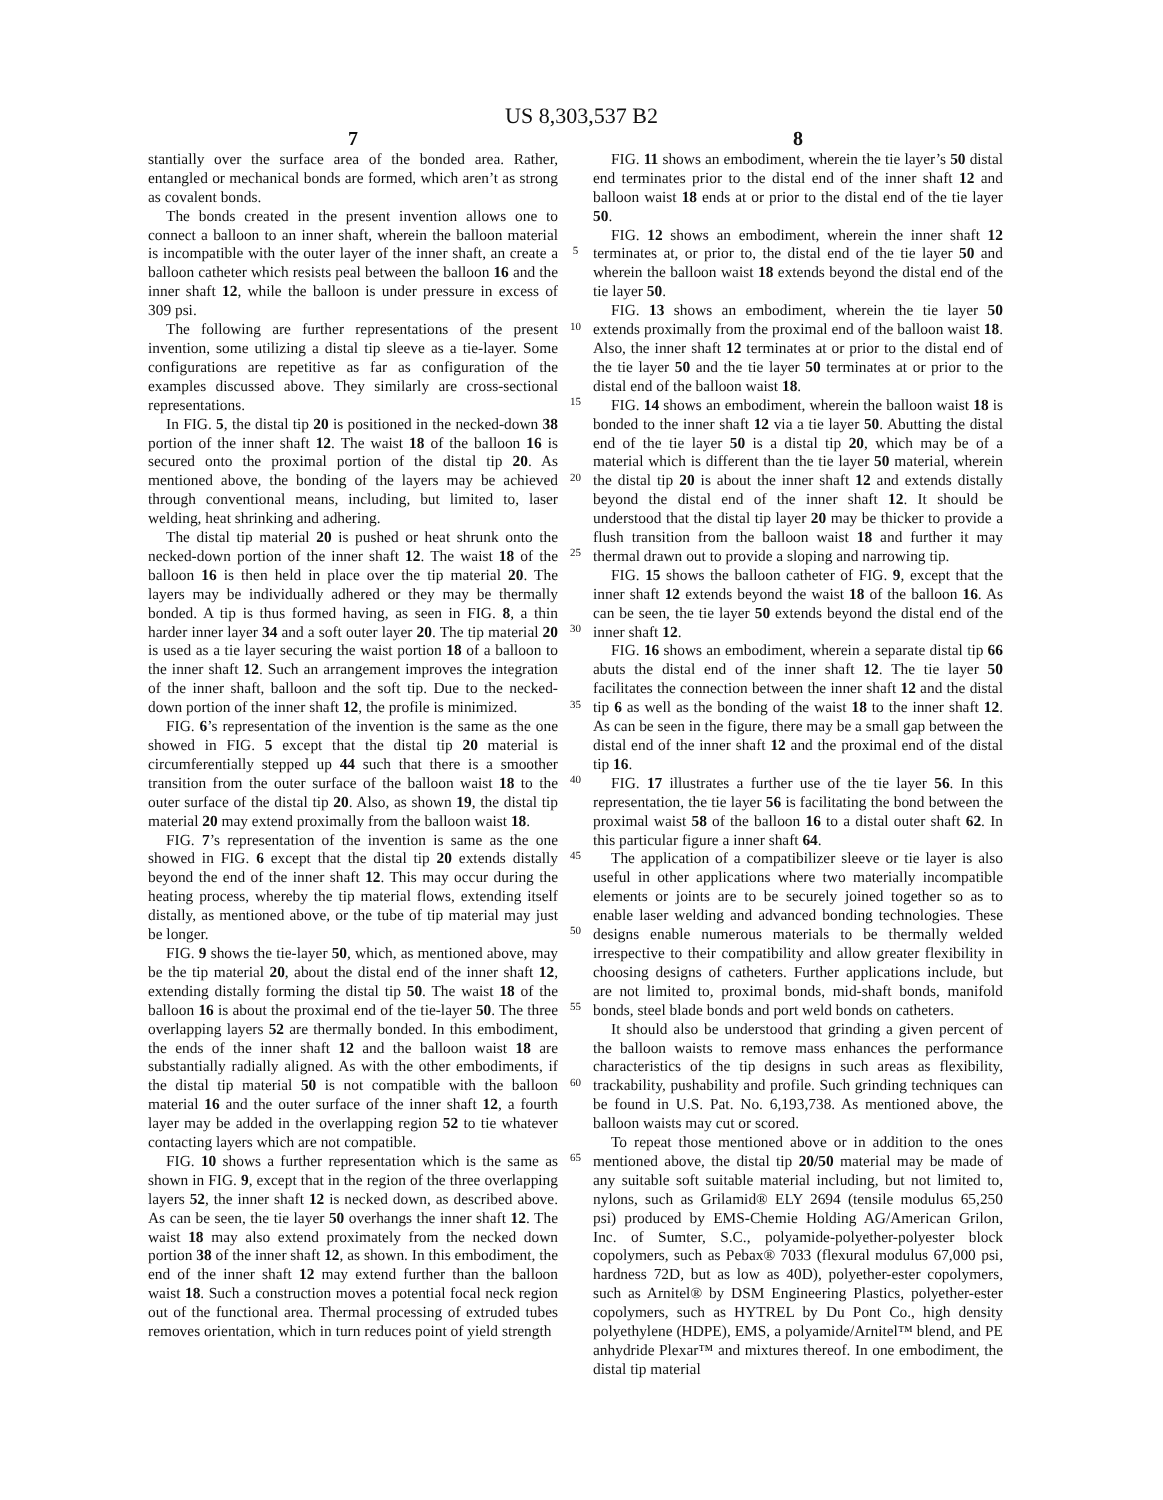US 8,303,537 B2
7
stantially over the surface area of the bonded area. Rather, entangled or mechanical bonds are formed, which aren’t as strong as covalent bonds.
The bonds created in the present invention allows one to connect a balloon to an inner shaft, wherein the balloon material is incompatible with the outer layer of the inner shaft, an create a balloon catheter which resists peal between the balloon 16 and the inner shaft 12, while the balloon is under pressure in excess of 309 psi.
The following are further representations of the present invention, some utilizing a distal tip sleeve as a tie-layer. Some configurations are repetitive as far as configuration of the examples discussed above. They similarly are cross-sectional representations.
In FIG. 5, the distal tip 20 is positioned in the necked-down 38 portion of the inner shaft 12. The waist 18 of the balloon 16 is secured onto the proximal portion of the distal tip 20. As mentioned above, the bonding of the layers may be achieved through conventional means, including, but limited to, laser welding, heat shrinking and adhering.
The distal tip material 20 is pushed or heat shrunk onto the necked-down portion of the inner shaft 12. The waist 18 of the balloon 16 is then held in place over the tip material 20. The layers may be individually adhered or they may be thermally bonded. A tip is thus formed having, as seen in FIG. 8, a thin harder inner layer 34 and a soft outer layer 20. The tip material 20 is used as a tie layer securing the waist portion 18 of a balloon to the inner shaft 12. Such an arrangement improves the integration of the inner shaft, balloon and the soft tip. Due to the necked-down portion of the inner shaft 12, the profile is minimized.
FIG. 6’s representation of the invention is the same as the one showed in FIG. 5 except that the distal tip 20 material is circumferentially stepped up 44 such that there is a smoother transition from the outer surface of the balloon waist 18 to the outer surface of the distal tip 20. Also, as shown 19, the distal tip material 20 may extend proximally from the balloon waist 18.
FIG. 7’s representation of the invention is same as the one showed in FIG. 6 except that the distal tip 20 extends distally beyond the end of the inner shaft 12. This may occur during the heating process, whereby the tip material flows, extending itself distally, as mentioned above, or the tube of tip material may just be longer.
FIG. 9 shows the tie-layer 50, which, as mentioned above, may be the tip material 20, about the distal end of the inner shaft 12, extending distally forming the distal tip 50. The waist 18 of the balloon 16 is about the proximal end of the tie-layer 50. The three overlapping layers 52 are thermally bonded. In this embodiment, the ends of the inner shaft 12 and the balloon waist 18 are substantially radially aligned. As with the other embodiments, if the distal tip material 50 is not compatible with the balloon material 16 and the outer surface of the inner shaft 12, a fourth layer may be added in the overlapping region 52 to tie whatever contacting layers which are not compatible.
FIG. 10 shows a further representation which is the same as shown in FIG. 9, except that in the region of the three overlapping layers 52, the inner shaft 12 is necked down, as described above. As can be seen, the tie layer 50 overhangs the inner shaft 12. The waist 18 may also extend proximately from the necked down portion 38 of the inner shaft 12, as shown. In this embodiment, the end of the inner shaft 12 may extend further than the balloon waist 18. Such a construction moves a potential focal neck region out of the functional area. Thermal processing of extruded tubes removes orientation, which in turn reduces point of yield strength
5
10
15
20
25
30
35
40
45
50
55
60
65
8
FIG. 11 shows an embodiment, wherein the tie layer’s 50 distal end terminates prior to the distal end of the inner shaft 12 and balloon waist 18 ends at or prior to the distal end of the tie layer 50.
FIG. 12 shows an embodiment, wherein the inner shaft 12 terminates at, or prior to, the distal end of the tie layer 50 and wherein the balloon waist 18 extends beyond the distal end of the tie layer 50.
FIG. 13 shows an embodiment, wherein the tie layer 50 extends proximally from the proximal end of the balloon waist 18. Also, the inner shaft 12 terminates at or prior to the distal end of the tie layer 50 and the tie layer 50 terminates at or prior to the distal end of the balloon waist 18.
FIG. 14 shows an embodiment, wherein the balloon waist 18 is bonded to the inner shaft 12 via a tie layer 50. Abutting the distal end of the tie layer 50 is a distal tip 20, which may be of a material which is different than the tie layer 50 material, wherein the distal tip 20 is about the inner shaft 12 and extends distally beyond the distal end of the inner shaft 12. It should be understood that the distal tip layer 20 may be thicker to provide a flush transition from the balloon waist 18 and further it may thermal drawn out to provide a sloping and narrowing tip.
FIG. 15 shows the balloon catheter of FIG. 9, except that the inner shaft 12 extends beyond the waist 18 of the balloon 16. As can be seen, the tie layer 50 extends beyond the distal end of the inner shaft 12.
FIG. 16 shows an embodiment, wherein a separate distal tip 66 abuts the distal end of the inner shaft 12. The tie layer 50 facilitates the connection between the inner shaft 12 and the distal tip 6 as well as the bonding of the waist 18 to the inner shaft 12. As can be seen in the figure, there may be a small gap between the distal end of the inner shaft 12 and the proximal end of the distal tip 16.
FIG. 17 illustrates a further use of the tie layer 56. In this representation, the tie layer 56 is facilitating the bond between the proximal waist 58 of the balloon 16 to a distal outer shaft 62. In this particular figure a inner shaft 64.
The application of a compatibilizer sleeve or tie layer is also useful in other applications where two materially incompatible elements or joints are to be securely joined together so as to enable laser welding and advanced bonding technologies. These designs enable numerous materials to be thermally welded irrespective to their compatibility and allow greater flexibility in choosing designs of catheters. Further applications include, but are not limited to, proximal bonds, mid-shaft bonds, manifold bonds, steel blade bonds and port weld bonds on catheters.
It should also be understood that grinding a given percent of the balloon waists to remove mass enhances the performance characteristics of the tip designs in such areas as flexibility, trackability, pushability and profile. Such grinding techniques can be found in U.S. Pat. No. 6,193,738. As mentioned above, the balloon waists may cut or scored.
To repeat those mentioned above or in addition to the ones mentioned above, the distal tip 20/50 material may be made of any suitable soft suitable material including, but not limited to, nylons, such as Grilamid® ELY 2694 (tensile modulus 65,250 psi) produced by EMS-Chemie Holding AG/American Grilon, Inc. of Sumter, S.C., polyamide-polyether-polyester block copolymers, such as Pebax® 7033 (flexural modulus 67,000 psi, hardness 72D, but as low as 40D), polyether-ester copolymers, such as Arnitel® by DSM Engineering Plastics, polyether-ester copolymers, such as HYTREL by Du Pont Co., high density polyethylene (HDPE), EMS, a polyamide/Arnitel™ blend, and PE anhydride Plexar™ and mixtures thereof. In one embodiment, the distal tip material